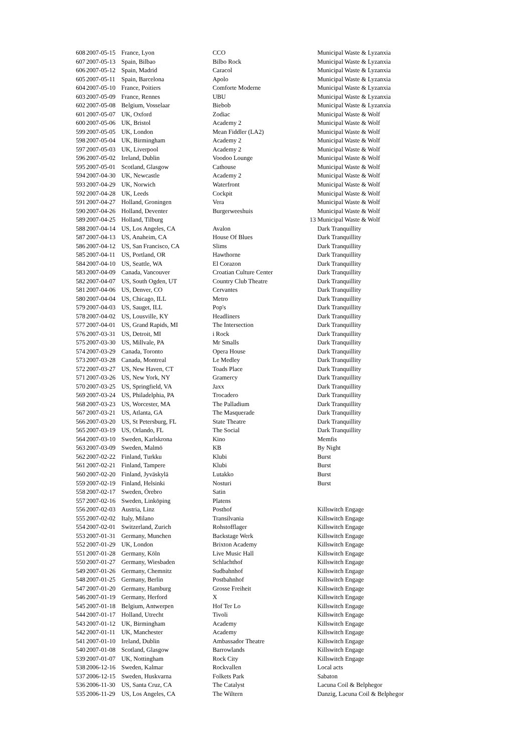| 608 | 2007-05-15 | France, Lyon | CCO | | Municipal Waste & Lyzanxia |
| 607 | 2007-05-13 | Spain, Bilbao | Bilbo Rock | | Municipal Waste & Lyzanxia |
| 606 | 2007-05-12 | Spain, Madrid | Caracol | | Municipal Waste & Lyzanxia |
| 605 | 2007-05-11 | Spain, Barcelona | Apolo | | Municipal Waste & Lyzanxia |
| 604 | 2007-05-10 | France, Poitiers | Comforte Moderne | | Municipal Waste & Lyzanxia |
| 603 | 2007-05-09 | France, Rennes | UBU | | Municipal Waste & Lyzanxia |
| 602 | 2007-05-08 | Belgium, Vosselaar | Biebob | | Municipal Waste & Lyzanxia |
| 601 | 2007-05-07 | UK, Oxford | Zodiac | | Municipal Waste & Wolf |
| 600 | 2007-05-06 | UK, Bristol | Academy 2 | | Municipal Waste & Wolf |
| 599 | 2007-05-05 | UK, London | Mean Fiddler (LA2) | | Municipal Waste & Wolf |
| 598 | 2007-05-04 | UK, Birmingham | Academy 2 | | Municipal Waste & Wolf |
| 597 | 2007-05-03 | UK, Liverpool | Academy 2 | | Municipal Waste & Wolf |
| 596 | 2007-05-02 | Ireland, Dublin | Voodoo Lounge | | Municipal Waste & Wolf |
| 595 | 2007-05-01 | Scotland, Glasgow | Cathouse | | Municipal Waste & Wolf |
| 594 | 2007-04-30 | UK, Newcastle | Academy 2 | | Municipal Waste & Wolf |
| 593 | 2007-04-29 | UK, Norwich | Waterfront | | Municipal Waste & Wolf |
| 592 | 2007-04-28 | UK, Leeds | Cockpit | | Municipal Waste & Wolf |
| 591 | 2007-04-27 | Holland, Groningen | Vera | | Municipal Waste & Wolf |
| 590 | 2007-04-26 | Holland, Deventer | Burgerweeshuis | | Municipal Waste & Wolf |
| 589 | 2007-04-25 | Holland, Tilburg | | 13 | Municipal Waste & Wolf |
| 588 | 2007-04-14 | US, Los Angeles, CA | Avalon | | Dark Tranquillity |
| 587 | 2007-04-13 | US, Anaheim, CA | House Of Blues | | Dark Tranquillity |
| 586 | 2007-04-12 | US, San Francisco, CA | Slims | | Dark Tranquillity |
| 585 | 2007-04-11 | US, Portland, OR | Hawthorne | | Dark Tranquillity |
| 584 | 2007-04-10 | US, Seattle, WA | El Corazon | | Dark Tranquillity |
| 583 | 2007-04-09 | Canada, Vancouver | Croatian Culture Center | | Dark Tranquillity |
| 582 | 2007-04-07 | US, South Ogden, UT | Country Club Theatre | | Dark Tranquillity |
| 581 | 2007-04-06 | US, Denver, CO | Cervantes | | Dark Tranquillity |
| 580 | 2007-04-04 | US, Chicago, ILL | Metro | | Dark Tranquillity |
| 579 | 2007-04-03 | US, Sauget, ILL | Pop's | | Dark Tranquillity |
| 578 | 2007-04-02 | US, Lousville, KY | Headliners | | Dark Tranquillity |
| 577 | 2007-04-01 | US, Grand Rapids, MI | The Intersection | | Dark Tranquillity |
| 576 | 2007-03-31 | US, Detroit, MI | i Rock | | Dark Tranquillity |
| 575 | 2007-03-30 | US, Millvale, PA | Mr Smalls | | Dark Tranquillity |
| 574 | 2007-03-29 | Canada, Toronto | Opera House | | Dark Tranquillity |
| 573 | 2007-03-28 | Canada, Montreal | Le Medley | | Dark Tranquillity |
| 572 | 2007-03-27 | US, New Haven, CT | Toads Place | | Dark Tranquillity |
| 571 | 2007-03-26 | US, New York, NY | Gramercy | | Dark Tranquillity |
| 570 | 2007-03-25 | US, Springfield, VA | Jaxx | | Dark Tranquillity |
| 569 | 2007-03-24 | US, Philadelphia, PA | Trocadero | | Dark Tranquillity |
| 568 | 2007-03-23 | US, Worcester, MA | The Palladium | | Dark Tranquillity |
| 567 | 2007-03-21 | US, Atlanta, GA | The Masquerade | | Dark Tranquillity |
| 566 | 2007-03-20 | US, St Petersburg, FL | State Theatre | | Dark Tranquillity |
| 565 | 2007-03-19 | US, Orlando, FL | The Social | | Dark Tranquillity |
| 564 | 2007-03-10 | Sweden, Karlskrona | Kino | | Memfis |
| 563 | 2007-03-09 | Sweden, Malmö | KB | | By Night |
| 562 | 2007-02-22 | Finland, Turkku | Klubi | | Burst |
| 561 | 2007-02-21 | Finland, Tampere | Klubi | | Burst |
| 560 | 2007-02-20 | Finland, Jyväskylä | Lutakko | | Burst |
| 559 | 2007-02-19 | Finland, Helsinki | Nosturi | | Burst |
| 558 | 2007-02-17 | Sweden, Örebro | Satin | | |
| 557 | 2007-02-16 | Sweden, Linköping | Platens | | |
| 556 | 2007-02-03 | Austria, Linz | Posthof | | Killswitch Engage |
| 555 | 2007-02-02 | Italy, Milano | Transilvania | | Killswitch Engage |
| 554 | 2007-02-01 | Switzerland, Zurich | Rohstofflager | | Killswitch Engage |
| 553 | 2007-01-31 | Germany, Munchen | Backstage Werk | | Killswitch Engage |
| 552 | 2007-01-29 | UK, London | Brixton Academy | | Killswitch Engage |
| 551 | 2007-01-28 | Germany, Köln | Live Music Hall | | Killswitch Engage |
| 550 | 2007-01-27 | Germany, Wiesbaden | Schlachthof | | Killswitch Engage |
| 549 | 2007-01-26 | Germany, Chemnitz | Sudbahnhof | | Killswitch Engage |
| 548 | 2007-01-25 | Germany, Berlin | Postbahnhof | | Killswitch Engage |
| 547 | 2007-01-20 | Germany, Hamburg | Grosse Freiheit | | Killswitch Engage |
| 546 | 2007-01-19 | Germany, Herford | X | | Killswitch Engage |
| 545 | 2007-01-18 | Belgium, Antwerpen | Hof Ter Lo | | Killswitch Engage |
| 544 | 2007-01-17 | Holland, Utrecht | Tivoli | | Killswitch Engage |
| 543 | 2007-01-12 | UK, Birmingham | Academy | | Killswitch Engage |
| 542 | 2007-01-11 | UK, Manchester | Academy | | Killswitch Engage |
| 541 | 2007-01-10 | Ireland, Dublin | Ambassador Theatre | | Killswitch Engage |
| 540 | 2007-01-08 | Scotland, Glasgow | Barrowlands | | Killswitch Engage |
| 539 | 2007-01-07 | UK, Nottingham | Rock City | | Killswitch Engage |
| 538 | 2006-12-16 | Sweden, Kalmar | Rockvallen | | Local acts |
| 537 | 2006-12-15 | Sweden, Huskvarna | Folkets Park | | Sabaton |
| 536 | 2006-11-30 | US, Santa Cruz, CA | The Catalyst | | Lacuna Coil & Belphegor |
| 535 | 2006-11-29 | US, Los Angeles, CA | The Wiltern | | Danzig, Lacuna Coil & Belphegor |